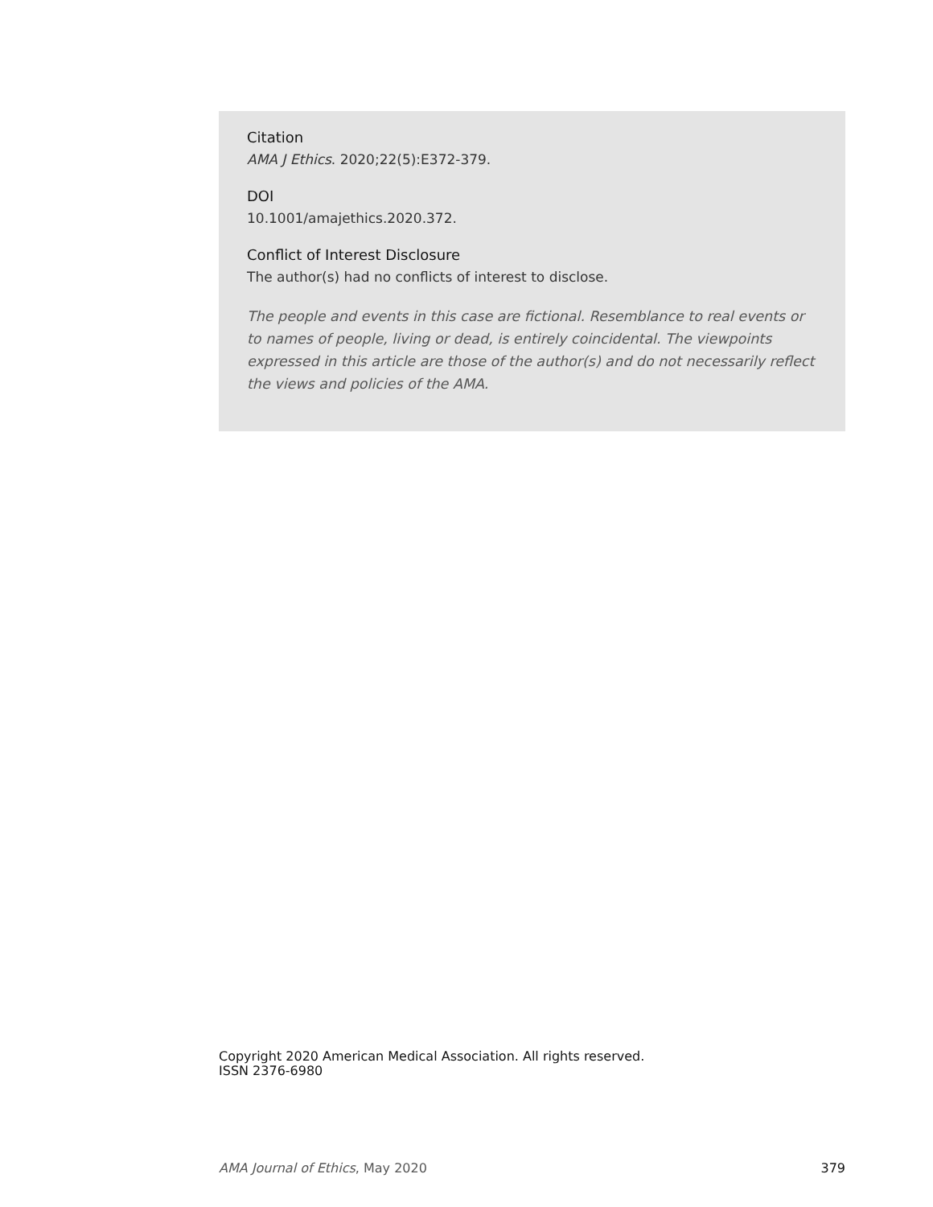Citation
AMA J Ethics. 2020;22(5):E372-379.
DOI
10.1001/amajethics.2020.372.
Conflict of Interest Disclosure
The author(s) had no conflicts of interest to disclose.
The people and events in this case are fictional. Resemblance to real events or to names of people, living or dead, is entirely coincidental. The viewpoints expressed in this article are those of the author(s) and do not necessarily reflect the views and policies of the AMA.
Copyright 2020 American Medical Association. All rights reserved.
ISSN 2376-6980
AMA Journal of Ethics, May 2020 379